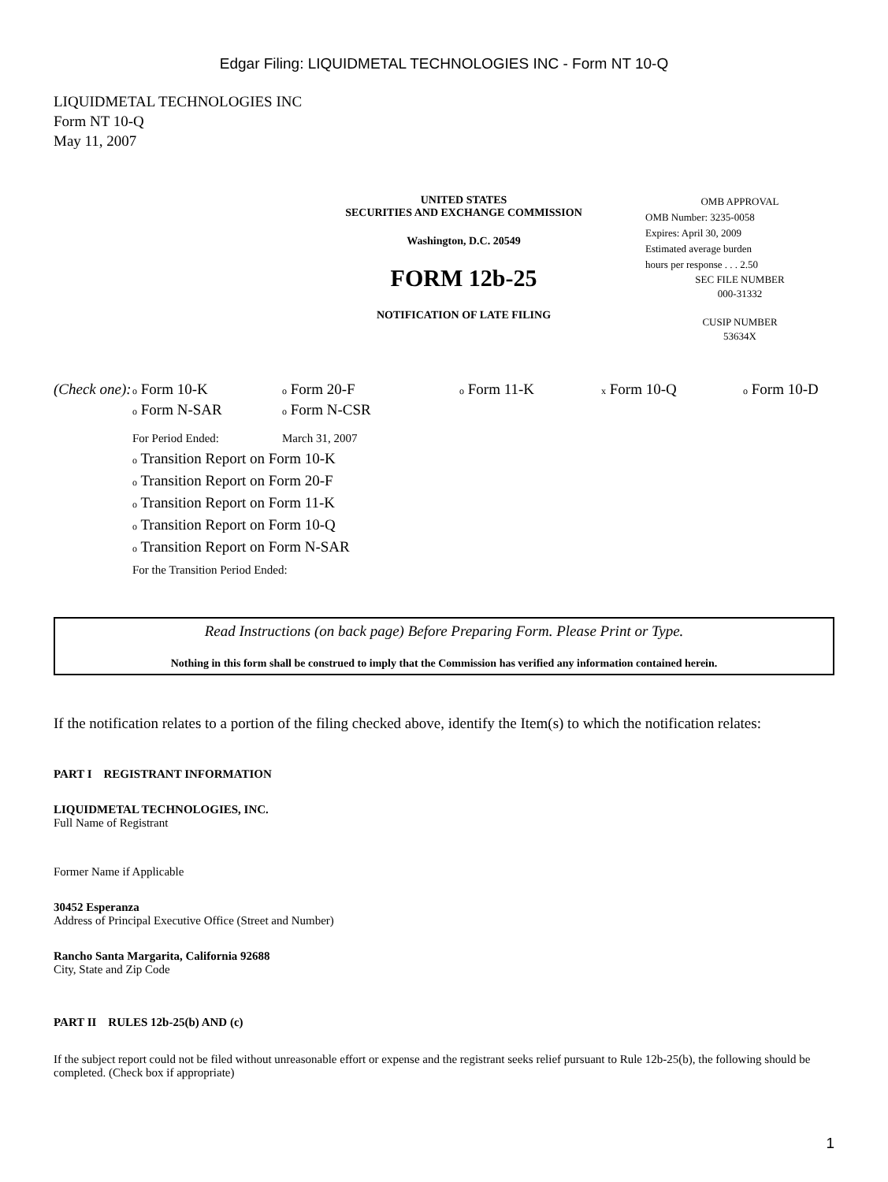Edgar Filing: LIQUIDMETAL TECHNOLOGIES INC - Form NT 10-Q
LIQUIDMETAL TECHNOLOGIES INC
Form NT 10-Q
May 11, 2007
UNITED STATES
SECURITIES AND EXCHANGE COMMISSION
Washington, D.C. 20549
FORM 12b-25
NOTIFICATION OF LATE FILING
OMB APPROVAL
OMB Number: 3235-0058
Expires: April 30, 2009
Estimated average burden
hours per response . . . 2.50
SEC FILE NUMBER
000-31332
CUSIP NUMBER
53634X
| (Check one): | o Form 10-K | o Form 20-F | o Form 11-K | x Form 10-Q | o Form 10-D |
| | o Form N-SAR | o Form N-CSR | | | |
| | For Period Ended: | March 31, 2007 | | | |
| | o Transition Report on Form 10-K o Transition Report on Form 20-F o Transition Report on Form 11-K o Transition Report on Form 10-Q o Transition Report on Form N-SAR For the Transition Period Ended: | | | | |
Read Instructions (on back page) Before Preparing Form. Please Print or Type.
Nothing in this form shall be construed to imply that the Commission has verified any information contained herein.
If the notification relates to a portion of the filing checked above, identify the Item(s) to which the notification relates:
PART I REGISTRANT INFORMATION
LIQUIDMETAL TECHNOLOGIES, INC.
Full Name of Registrant
Former Name if Applicable
30452 Esperanza
Address of Principal Executive Office (Street and Number)
Rancho Santa Margarita, California 92688
City, State and Zip Code
PART II RULES 12b-25(b) AND (c)
If the subject report could not be filed without unreasonable effort or expense and the registrant seeks relief pursuant to Rule 12b-25(b), the following should be completed. (Check box if appropriate)
1